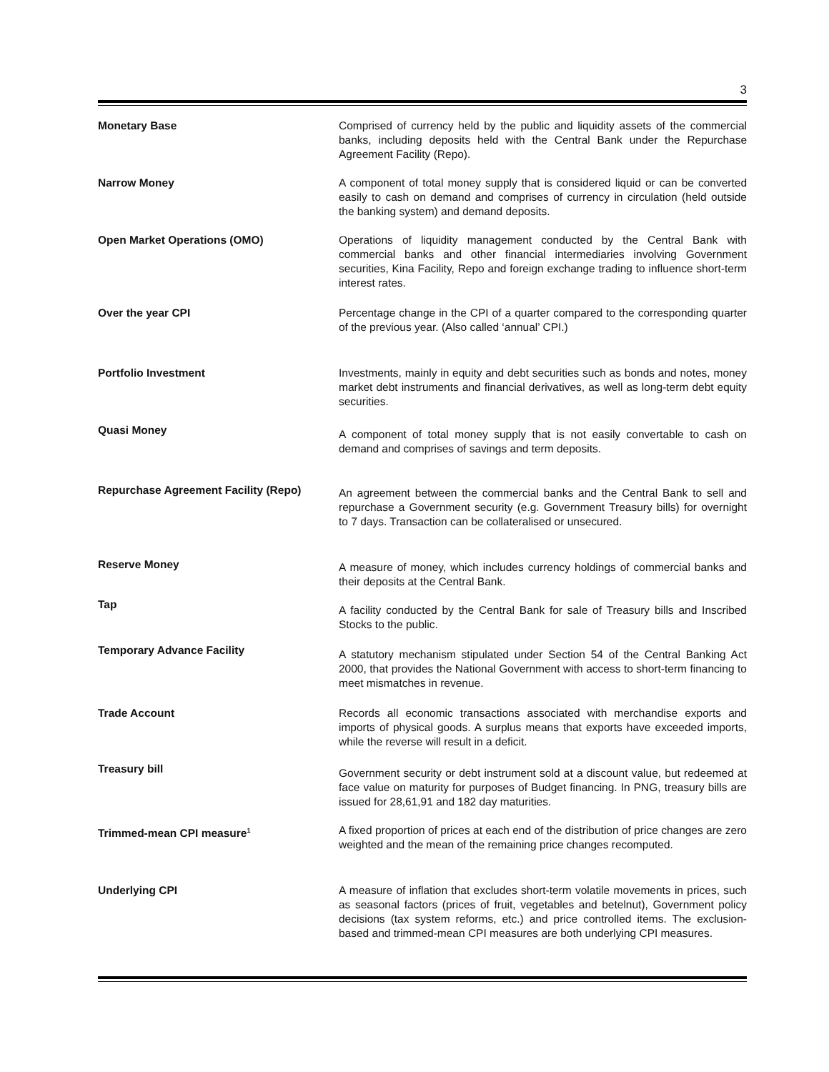3
Monetary Base Comprised of currency held by the public and liquidity assets of the commercial banks, including deposits held with the Central Bank under the Repurchase Agreement Facility (Repo).
Narrow Money A component of total money supply that is considered liquid or can be converted easily to cash on demand and comprises of currency in circulation (held outside the banking system) and demand deposits.
Open Market Operations (OMO) Operations of liquidity management conducted by the Central Bank with commercial banks and other financial intermediaries involving Government securities, Kina Facility, Repo and foreign exchange trading to influence short-term interest rates.
Over the year CPI Percentage change in the CPI of a quarter compared to the corresponding quarter of the previous year. (Also called ‘annual’ CPI.)
Portfolio Investment Investments, mainly in equity and debt securities such as bonds and notes, money market debt instruments and financial derivatives, as well as long-term debt equity securities.
Quasi Money
A component of total money supply that is not easily convertable to cash on demand and comprises of savings and term deposits.
Repurchase Agreement Facility (Repo)
An agreement between the commercial banks and the Central Bank to sell and repurchase a Government security (e.g. Government Treasury bills) for overnight to 7 days. Transaction can be collateralised or unsecured.
Reserve Money
A measure of money, which includes currency holdings of commercial banks and their deposits at the Central Bank.
Tap
A facility conducted by the Central Bank for sale of Treasury bills and Inscribed Stocks to the public.
Temporary Advance Facility
A statutory mechanism stipulated under Section 54 of the Central Banking Act 2000, that provides the National Government with access to short-term financing to meet mismatches in revenue.
Trade Account Records all economic transactions associated with merchandise exports and imports of physical goods. A surplus means that exports have exceeded imports, while the reverse will result in a deficit.
Treasury bill
Government security or debt instrument sold at a discount value, but redeemed at face value on maturity for purposes of Budget financing. In PNG, treasury bills are issued for 28,61,91 and 182 day maturities.
Trimmed-mean CPI measure<sup>1</sup>
A fixed proportion of prices at each end of the distribution of price changes are zero weighted and the mean of the remaining price changes recomputed.
Underlying CPI A measure of inflation that excludes short-term volatile movements in prices, such as seasonal factors (prices of fruit, vegetables and betelnut), Government policy decisions (tax system reforms, etc.) and price controlled items. The exclusion-based and trimmed-mean CPI measures are both underlying CPI measures.